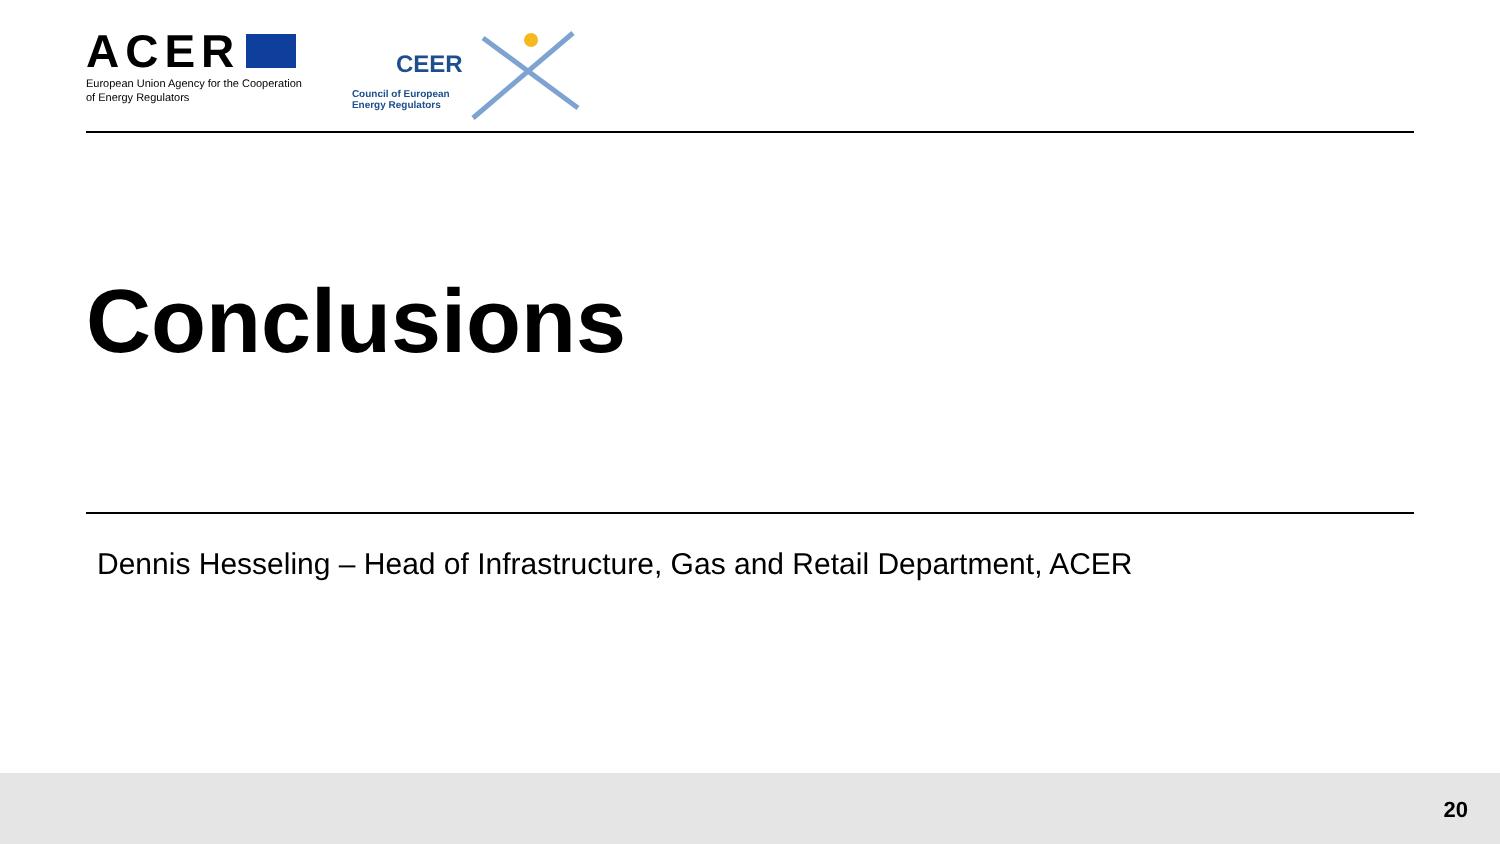ACER
European Union Agency for the Cooperation
of Energy Regulators
CEER
Council of European
Energy Regulators
Conclusions
Dennis Hesseling – Head of Infrastructure, Gas and Retail Department, ACER
20